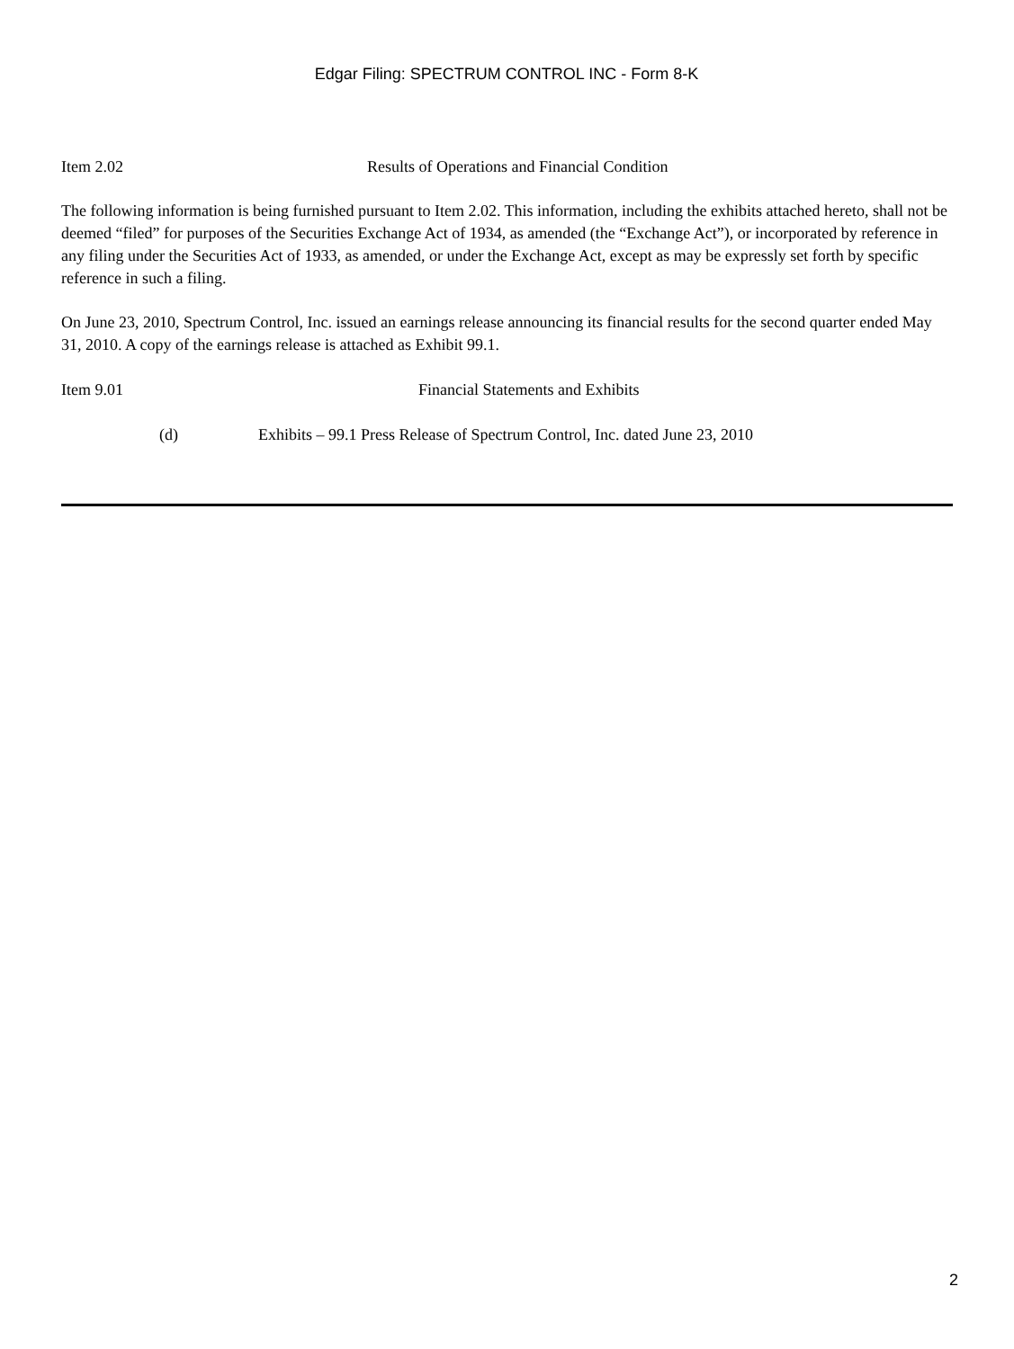Edgar Filing: SPECTRUM CONTROL INC - Form 8-K
Item 2.02 Results of Operations and Financial Condition
The following information is being furnished pursuant to Item 2.02. This information, including the exhibits attached hereto, shall not be deemed “filed” for purposes of the Securities Exchange Act of 1934, as amended (the “Exchange Act”), or incorporated by reference in any filing under the Securities Act of 1933, as amended, or under the Exchange Act, except as may be expressly set forth by specific reference in such a filing.
On June 23, 2010, Spectrum Control, Inc. issued an earnings release announcing its financial results for the second quarter ended May 31, 2010. A copy of the earnings release is attached as Exhibit 99.1.
Item 9.01 Financial Statements and Exhibits
(d) Exhibits – 99.1 Press Release of Spectrum Control, Inc. dated June 23, 2010
2